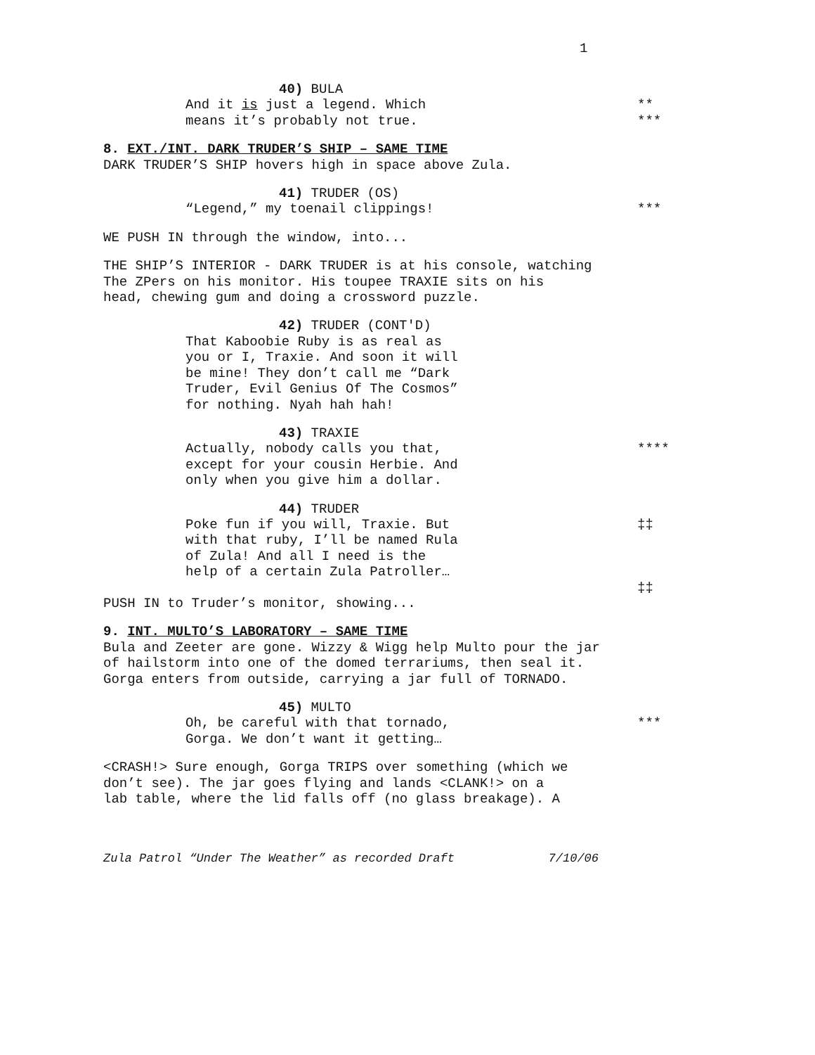1
40) BULA
And it is just a legend. Which **
means it’s probably not true. ***
8. EXT./INT. DARK TRUDER’S SHIP – SAME TIME
DARK TRUDER’S SHIP hovers high in space above Zula.
41) TRUDER (OS)
“Legend,” my toenail clippings! ***
WE PUSH IN through the window, into...
THE SHIP’S INTERIOR - DARK TRUDER is at his console, watching
The ZPers on his monitor. His toupee TRAXIE sits on his
head, chewing gum and doing a crossword puzzle.
42) TRUDER (CONT'D)
That Kaboobie Ruby is as real as
you or I, Traxie. And soon it will
be mine! They don’t call me “Dark
Truder, Evil Genius Of The Cosmos”
for nothing. Nyah hah hah!
43) TRAXIE
Actually, nobody calls you that,
except for your cousin Herbie. And
only when you give him a dollar.
****
44) TRUDER
Poke fun if you will, Traxie. But
with that ruby, I’ll be named Rula
of Zula! And all I need is the
help of a certain Zula Patroller…
‡‡
‡‡
PUSH IN to Truder’s monitor, showing...
9. INT. MULTO’S LABORATORY – SAME TIME
Bula and Zeeter are gone. Wizzy & Wigg help Multo pour the jar
of hailstorm into one of the domed terrariums, then seal it.
Gorga enters from outside, carrying a jar full of TORNADO.
45) MULTO
Oh, be careful with that tornado,
Gorga. We don’t want it getting…
***
<CRASH!> Sure enough, Gorga TRIPS over something (which we
don’t see). The jar goes flying and lands <CLANK!> on a
lab table, where the lid falls off (no glass breakage). A
Zula Patrol “Under The Weather” as recorded Draft 7/10/06